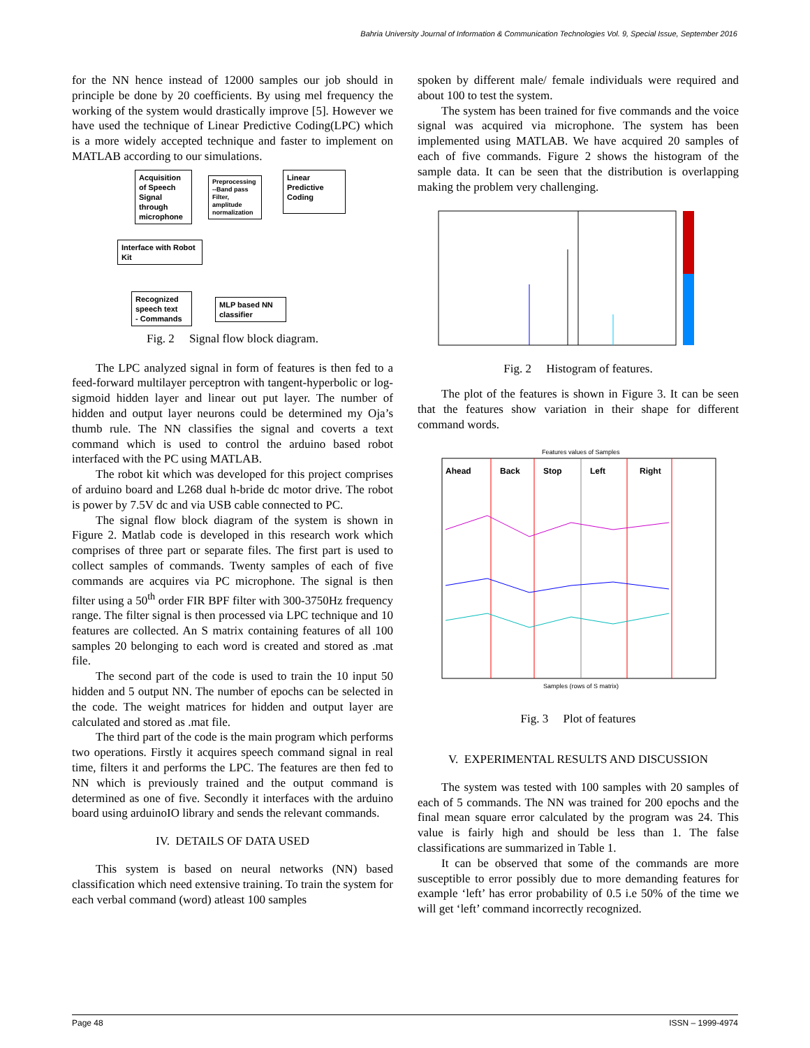Bahria University Journal of Information & Communication Technologies Vol. 9, Special Issue, September 2016
for the NN hence instead of 12000 samples our job should in principle be done by 20 coefficients. By using mel frequency the working of the system would drastically improve [5]. However we have used the technique of Linear Predictive Coding(LPC) which is a more widely accepted technique and faster to implement on MATLAB according to our simulations.
Acquisition of Speech Signal through microphone
Preprocessing --Band pass Filter, amplitude normalization
Linear Predictive Coding
Interface with Robot Kit
Recognized speech text
- Commands
MLP based NN classifier
Fig. 2 Signal flow block diagram.
The LPC analyzed signal in form of features is then fed to a feed-forward multilayer perceptron with tangent-hyperbolic or log-sigmoid hidden layer and linear out put layer. The number of hidden and output layer neurons could be determined my Oja’s thumb rule. The NN classifies the signal and coverts a text command which is used to control the arduino based robot interfaced with the PC using MATLAB.
The robot kit which was developed for this project comprises of arduino board and L268 dual h-bride dc motor drive. The robot is power by 7.5V dc and via USB cable connected to PC.
The signal flow block diagram of the system is shown in Figure 2. Matlab code is developed in this research work which comprises of three part or separate files. The first part is used to collect samples of commands. Twenty samples of each of five commands are acquires via PC microphone. The signal is then filter using a 50<sup>th</sup> order FIR BPF filter with 300-3750Hz frequency range. The filter signal is then processed via LPC technique and 10 features are collected. An S matrix containing features of all 100 samples 20 belonging to each word is created and stored as .mat file.
The second part of the code is used to train the 10 input 50 hidden and 5 output NN. The number of epochs can be selected in the code. The weight matrices for hidden and output layer are calculated and stored as .mat file.
The third part of the code is the main program which performs two operations. Firstly it acquires speech command signal in real time, filters it and performs the LPC. The features are then fed to NN which is previously trained and the output command is determined as one of five. Secondly it interfaces with the arduino board using arduinoIO library and sends the relevant commands.
IV. DETAILS OF DATA USED
This system is based on neural networks (NN) based classification which need extensive training. To train the system for each verbal command (word) atleast 100 samples
spoken by different male/ female individuals were required and about 100 to test the system.
The system has been trained for five commands and the voice signal was acquired via microphone. The system has been implemented using MATLAB. We have acquired 20 samples of each of five commands. Figure 2 shows the histogram of the sample data. It can be seen that the distribution is overlapping making the problem very challenging.
Fig. 2 Histogram of features.
The plot of the features is shown in Figure 3. It can be seen that the features show variation in their shape for different command words.
Features values of Samples
Ahead
Back
Stop
Left
Right
Samples (rows of S matrix)
Fig. 3 Plot of features
V. EXPERIMENTAL RESULTS AND DISCUSSION
The system was tested with 100 samples with 20 samples of each of 5 commands. The NN was trained for 200 epochs and the final mean square error calculated by the program was 24. This value is fairly high and should be less than 1. The false classifications are summarized in Table 1.
It can be observed that some of the commands are more susceptible to error possibly due to more demanding features for example ‘left’ has error probability of 0.5 i.e 50% of the time we will get ‘left’ command incorrectly recognized.
Page 48 ISSN – 1999-4974